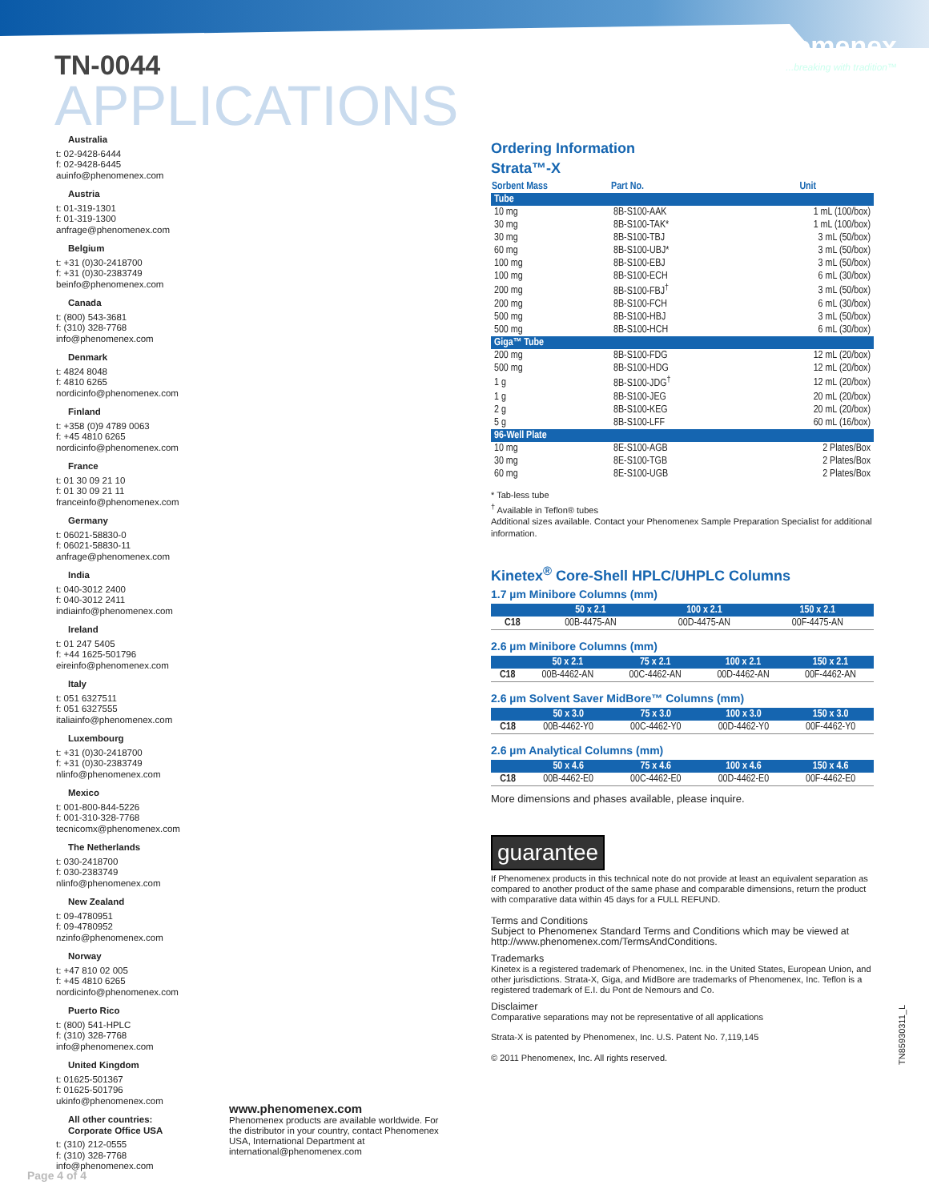phenomenex...breaking with tradition™
TN-0044
APPLICATIONS
Australia
t: 02-9428-6444
f: 02-9428-6445
auinfo@phenomenex.com
Austria
t: 01-319-1301
f: 01-319-1300
anfrage@phenomenex.com
Belgium
t: +31 (0)30-2418700
f: +31 (0)30-2383749
beinfo@phenomenex.com
Canada
t: (800) 543-3681
f: (310) 328-7768
info@phenomenex.com
Denmark
t: 4824 8048
f: 4810 6265
nordicinfo@phenomenex.com
Finland
t: +358 (0)9 4789 0063
f: +45 4810 6265
nordicinfo@phenomenex.com
France
t: 01 30 09 21 10
f: 01 30 09 21 11
franceinfo@phenomenex.com
Germany
t: 06021-58830-0
f: 06021-58830-11
anfrage@phenomenex.com
India
t: 040-3012 2400
f: 040-3012 2411
indiainfo@phenomenex.com
Ireland
t: 01 247 5405
f: +44 1625-501796
eireinfo@phenomenex.com
Italy
t: 051 6327511
f: 051 6327555
italiainfo@phenomenex.com
Luxembourg
t: +31 (0)30-2418700
f: +31 (0)30-2383749
nlinfo@phenomenex.com
Mexico
t: 001-800-844-5226
f: 001-310-328-7768
tecnicomx@phenomenex.com
The Netherlands
t: 030-2418700
f: 030-2383749
nlinfo@phenomenex.com
New Zealand
t: 09-4780951
f: 09-4780952
nzinfo@phenomenex.com
Norway
t: +47 810 02 005
f: +45 4810 6265
nordicinfo@phenomenex.com
Puerto Rico
t: (800) 541-HPLC
f: (310) 328-7768
info@phenomenex.com
United Kingdom
t: 01625-501367
f: 01625-501796
ukinfo@phenomenex.com
All other countries:
Corporate Office USA
t: (310) 212-0555
f: (310) 328-7768
info@phenomenex.com
www.phenomenex.com
Phenomenex products are available worldwide. For the distributor in your country, contact Phenomenex USA, International Department at international@phenomenex.com
Ordering Information
Strata™-X
| Sorbent Mass | Part No. | Unit |
| --- | --- | --- |
| Tube | | |
| 10 mg | 8B-S100-AAK | 1 mL (100/box) |
| 30 mg | 8B-S100-TAK* | 1 mL (100/box) |
| 30 mg | 8B-S100-TBJ | 3 mL (50/box) |
| 60 mg | 8B-S100-UBJ* | 3 mL (50/box) |
| 100 mg | 8B-S100-EBJ | 3 mL (50/box) |
| 100 mg | 8B-S100-ECH | 6 mL (30/box) |
| 200 mg | 8B-S100-FBJ<sup>†</sup> | 3 mL (50/box) |
| 200 mg | 8B-S100-FCH | 6 mL (30/box) |
| 500 mg | 8B-S100-HBJ | 3 mL (50/box) |
| 500 mg | 8B-S100-HCH | 6 mL (30/box) |
| Giga™ Tube | | |
| 200 mg | 8B-S100-FDG | 12 mL (20/box) |
| 500 mg | 8B-S100-HDG | 12 mL (20/box) |
| 1 g | 8B-S100-JDG<sup>†</sup> | 12 mL (20/box) |
| 1 g | 8B-S100-JEG | 20 mL (20/box) |
| 2 g | 8B-S100-KEG | 20 mL (20/box) |
| 5 g | 8B-S100-LFF | 60 mL (16/box) |
| 96-Well Plate | | |
| 10 mg | 8E-S100-AGB | 2 Plates/Box |
| 30 mg | 8E-S100-TGB | 2 Plates/Box |
| 60 mg | 8E-S100-UGB | 2 Plates/Box |
* Tab-less tube
<sup>†</sup> Available in Teflon® tubes
Additional sizes available. Contact your Phenomenex Sample Preparation Specialist for additional information.
Kinetex<sup>®</sup> Core-Shell HPLC/UHPLC Columns
1.7 µm Minibore Columns (mm)
| | 50 x 2.1 | 100 x 2.1 | 150 x 2.1 |
| --- | --- | --- | --- |
| C18 | 00B-4475-AN | 00D-4475-AN | 00F-4475-AN |
2.6 µm Minibore Columns (mm)
| | 50 x 2.1 | 75 x 2.1 | 100 x 2.1 | 150 x 2.1 |
| --- | --- | --- | --- | --- |
| C18 | 00B-4462-AN | 00C-4462-AN | 00D-4462-AN | 00F-4462-AN |
2.6 µm Solvent Saver MidBore™ Columns (mm)
| | 50 x 3.0 | 75 x 3.0 | 100 x 3.0 | 150 x 3.0 |
| --- | --- | --- | --- | --- |
| C18 | 00B-4462-Y0 | 00C-4462-Y0 | 00D-4462-Y0 | 00F-4462-Y0 |
2.6 µm Analytical Columns (mm)
| | 50 x 4.6 | 75 x 4.6 | 100 x 4.6 | 150 x 4.6 |
| --- | --- | --- | --- | --- |
| C18 | 00B-4462-E0 | 00C-4462-E0 | 00D-4462-E0 | 00F-4462-E0 |
More dimensions and phases available, please inquire.
guarantee
If Phenomenex products in this technical note do not provide at least an equivalent separation as compared to another product of the same phase and comparable dimensions, return the product with comparative data within 45 days for a FULL REFUND.
Terms and Conditions
Subject to Phenomenex Standard Terms and Conditions which may be viewed at http://www.phenomenex.com/TermsAndConditions.
Trademarks
Kinetex is a registered trademark of Phenomenex, Inc. in the United States, European Union, and other jurisdictions. Strata-X, Giga, and MidBore are trademarks of Phenomenex, Inc. Teflon is a registered trademark of E.I. du Pont de Nemours and Co.
Disclaimer
Comparative separations may not be representative of all applications
Strata-X is patented by Phenomenex, Inc. U.S. Patent No. 7,119,145
© 2011 Phenomenex, Inc. All rights reserved.
TN85930311_L
Page 4 of 4